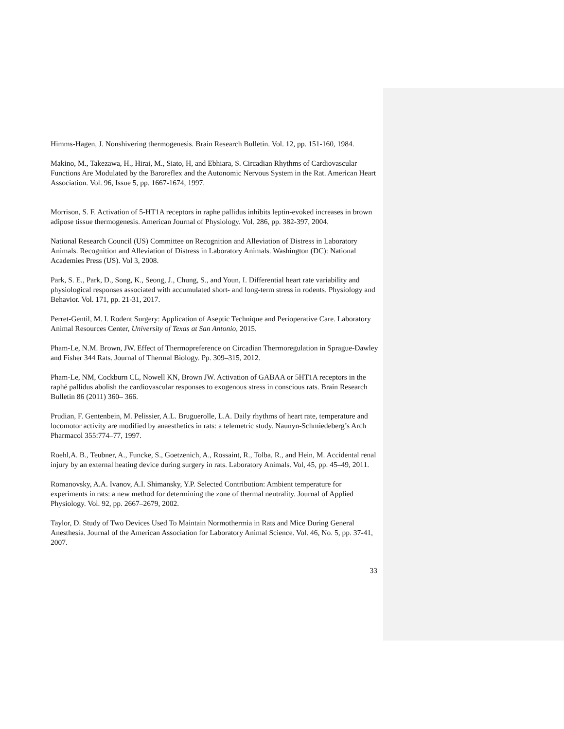Himms-Hagen, J. Nonshivering thermogenesis. Brain Research Bulletin. Vol. 12, pp. 151-160, 1984.
Makino, M., Takezawa, H., Hirai, M., Siato, H, and Ebhiara, S. Circadian Rhythms of Cardiovascular Functions Are Modulated by the Baroreflex and the Autonomic Nervous System in the Rat. American Heart Association. Vol. 96, Issue 5, pp. 1667-1674, 1997.
Morrison, S. F. Activation of 5-HT1A receptors in raphe pallidus inhibits leptin-evoked increases in brown adipose tissue thermogenesis. American Journal of Physiology. Vol. 286, pp. 382-397, 2004.
National Research Council (US) Committee on Recognition and Alleviation of Distress in Laboratory Animals. Recognition and Alleviation of Distress in Laboratory Animals. Washington (DC): National Academies Press (US). Vol 3, 2008.
Park, S. E., Park, D., Song, K., Seong, J., Chung, S., and Youn, I. Differential heart rate variability and physiological responses associated with accumulated short- and long-term stress in rodents. Physiology and Behavior. Vol. 171, pp. 21-31, 2017.
Perret-Gentil, M. I. Rodent Surgery: Application of Aseptic Technique and Perioperative Care. Laboratory Animal Resources Center, University of Texas at San Antonio, 2015.
Pham-Le, N.M. Brown, JW. Effect of Thermopreference on Circadian Thermoregulation in Sprague-Dawley and Fisher 344 Rats. Journal of Thermal Biology. Pp. 309–315, 2012.
Pham-Le, NM, Cockburn CL, Nowell KN, Brown JW. Activation of GABAA or 5HT1A receptors in the raphé pallidus abolish the cardiovascular responses to exogenous stress in conscious rats. Brain Research Bulletin 86 (2011) 360– 366.
Prudian, F. Gentenbein, M. Pelissier, A.L. Bruguerolle, L.A. Daily rhythms of heart rate, temperature and locomotor activity are modified by anaesthetics in rats: a telemetric study. Naunyn-Schmiedeberg’s Arch Pharmacol 355:774–77, 1997.
Roehl,A. B., Teubner, A., Funcke, S., Goetzenich, A., Rossaint, R., Tolba, R., and Hein, M. Accidental renal injury by an external heating device during surgery in rats. Laboratory Animals. Vol, 45, pp. 45–49, 2011.
Romanovsky, A.A. Ivanov, A.I. Shimansky, Y.P. Selected Contribution: Ambient temperature for experiments in rats: a new method for determining the zone of thermal neutrality. Journal of Applied Physiology. Vol. 92, pp. 2667–2679, 2002.
Taylor, D. Study of Two Devices Used To Maintain Normothermia in Rats and Mice During General Anesthesia. Journal of the American Association for Laboratory Animal Science. Vol. 46, No. 5, pp. 37-41, 2007.
33